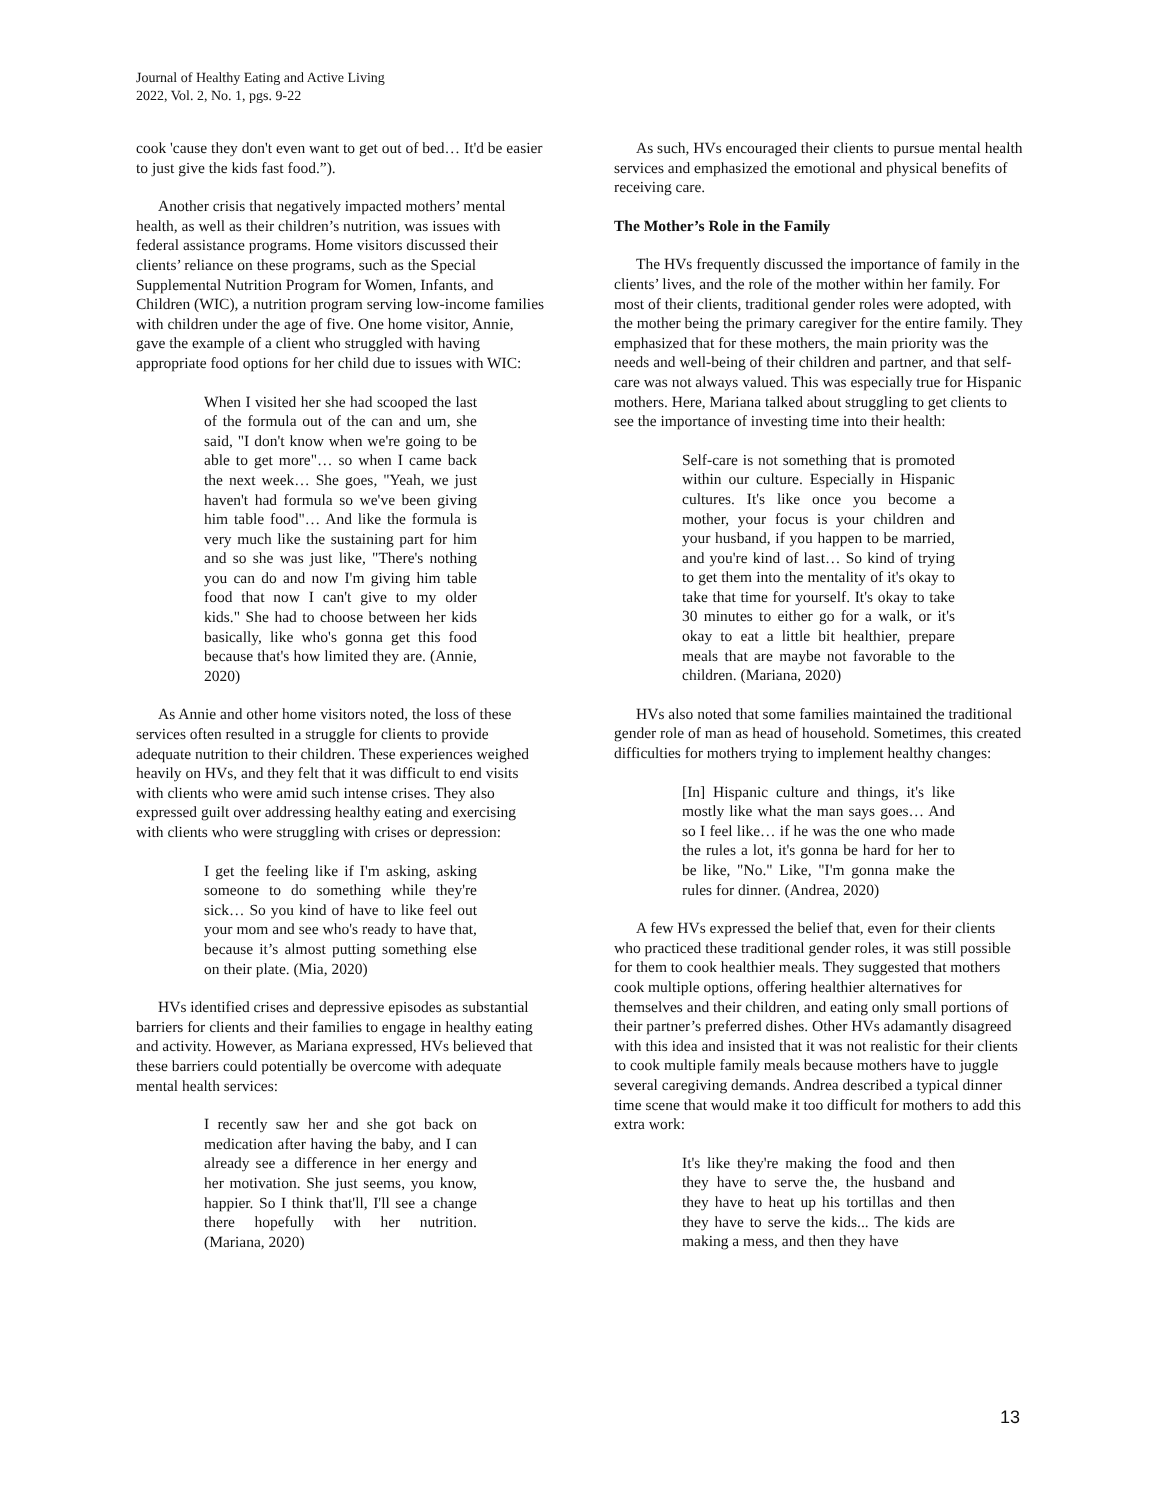Journal of Healthy Eating and Active Living
2022, Vol. 2, No. 1, pgs. 9-22
cook 'cause they don't even want to get out of bed… It'd be easier to just give the kids fast food.”).
Another crisis that negatively impacted mothers’ mental health, as well as their children’s nutrition, was issues with federal assistance programs. Home visitors discussed their clients’ reliance on these programs, such as the Special Supplemental Nutrition Program for Women, Infants, and Children (WIC), a nutrition program serving low-income families with children under the age of five. One home visitor, Annie, gave the example of a client who struggled with having appropriate food options for her child due to issues with WIC:
When I visited her she had scooped the last of the formula out of the can and um, she said, "I don't know when we're going to be able to get more"… so when I came back the next week… She goes, "Yeah, we just haven't had formula so we've been giving him table food"… And like the formula is very much like the sustaining part for him and so she was just like, "There's nothing you can do and now I'm giving him table food that now I can't give to my older kids." She had to choose between her kids basically, like who's gonna get this food because that's how limited they are. (Annie, 2020)
As Annie and other home visitors noted, the loss of these services often resulted in a struggle for clients to provide adequate nutrition to their children. These experiences weighed heavily on HVs, and they felt that it was difficult to end visits with clients who were amid such intense crises. They also expressed guilt over addressing healthy eating and exercising with clients who were struggling with crises or depression:
I get the feeling like if I'm asking, asking someone to do something while they're sick… So you kind of have to like feel out your mom and see who's ready to have that, because it’s almost putting something else on their plate. (Mia, 2020)
HVs identified crises and depressive episodes as substantial barriers for clients and their families to engage in healthy eating and activity. However, as Mariana expressed, HVs believed that these barriers could potentially be overcome with adequate mental health services:
I recently saw her and she got back on medication after having the baby, and I can already see a difference in her energy and her motivation. She just seems, you know, happier. So I think that'll, I'll see a change there hopefully with her nutrition. (Mariana, 2020)
As such, HVs encouraged their clients to pursue mental health services and emphasized the emotional and physical benefits of receiving care.
The Mother’s Role in the Family
The HVs frequently discussed the importance of family in the clients’ lives, and the role of the mother within her family. For most of their clients, traditional gender roles were adopted, with the mother being the primary caregiver for the entire family. They emphasized that for these mothers, the main priority was the needs and well-being of their children and partner, and that self-care was not always valued. This was especially true for Hispanic mothers. Here, Mariana talked about struggling to get clients to see the importance of investing time into their health:
Self-care is not something that is promoted within our culture. Especially in Hispanic cultures. It's like once you become a mother, your focus is your children and your husband, if you happen to be married, and you're kind of last… So kind of trying to get them into the mentality of it's okay to take that time for yourself. It's okay to take 30 minutes to either go for a walk, or it's okay to eat a little bit healthier, prepare meals that are maybe not favorable to the children. (Mariana, 2020)
HVs also noted that some families maintained the traditional gender role of man as head of household. Sometimes, this created difficulties for mothers trying to implement healthy changes:
[In] Hispanic culture and things, it's like mostly like what the man says goes… And so I feel like… if he was the one who made the rules a lot, it's gonna be hard for her to be like, "No." Like, "I'm gonna make the rules for dinner. (Andrea, 2020)
A few HVs expressed the belief that, even for their clients who practiced these traditional gender roles, it was still possible for them to cook healthier meals. They suggested that mothers cook multiple options, offering healthier alternatives for themselves and their children, and eating only small portions of their partner’s preferred dishes. Other HVs adamantly disagreed with this idea and insisted that it was not realistic for their clients to cook multiple family meals because mothers have to juggle several caregiving demands. Andrea described a typical dinner time scene that would make it too difficult for mothers to add this extra work:
It's like they're making the food and then they have to serve the, the husband and they have to heat up his tortillas and then they have to serve the kids... The kids are making a mess, and then they have
13